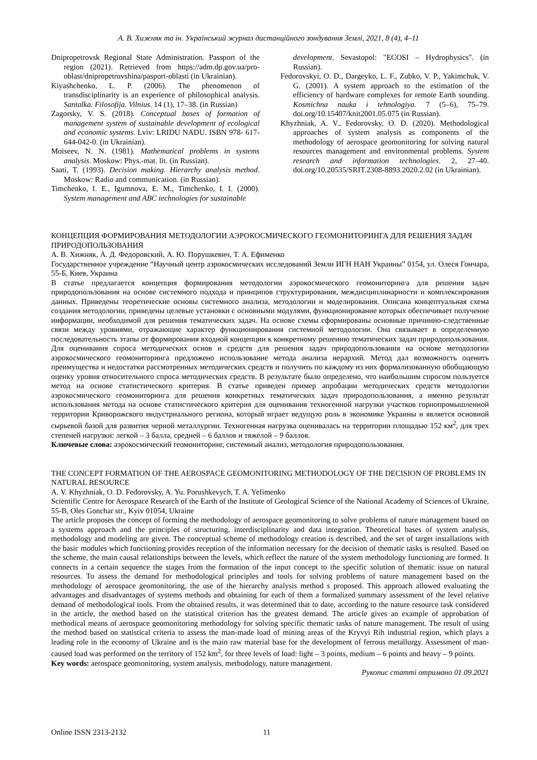А. В. Хижняк та ін. Український журнал дистанційного зондування Землі, 2021, 8 (4), 4–11
Dnipropetrovsk Regional State Administration. Passport of the region (2021). Retrieved from https://adm.dp.gov.ua/pro-oblast/dnipropetrovshina/pasport-oblasti (in Ukrainian).
Kiyashchenko, L. P. (2006). The phenomenon of transdisciplinarity is an experience of philosophical analysis. Santalka. Filosofija. Vilnius. 14 (1), 17–38. (in Russian)
Zagorsky, V. S. (2018). Conceptual bases of formation of management system of sustainable development of ecological and economic systems. Lviv: LRIDU NADU. ISBN 978- 617-644-042-0. (in Ukrainian).
Moiseev, N. N. (1981). Mathematical problems in systems analysis. Moskow: Phys.-mat. lit. (in Russian).
Saati, T. (1993). Decision making. Hierarchy analysis method. Moskow: Radio and communication. (in Russian).
Timchenko, I. E., Igumnova, E. M., Timchenko, I. I. (2000). System management and ABC technologies for sustainable
development. Sevastopol: "ECOSI – Hydrophysics". (in Russian).
Fedorovskyi, O. D., Dargeyko, L. F., Zubko, V. P., Yakimchuk, V. G. (2001). A system approach to the estimation of the efficiency of hardware complexes for remote Earth sounding. Kosmichna nauka i tehnologiya. 7 (5–6), 75–79. doi.org/10.15407/knit2001.05.075 (in Russian).
Khyzhniak, A. V., Fedorovsky, O. D. (2020). Methodological approaches of system analysis as components of the methodology of aerospace geomonitoring for solving natural resources management and environmental problems. System research and information technologies. 2, 27–40. doi.org/10.20535/SRIT.2308-8893.2020.2.02 (in Ukrainian).
КОНЦЕПЦИЯ ФОРМИРОВАНИЯ МЕТОДОЛОГИИ АЭРОКОСМИЧЕСКОГО ГЕОМОНИТОРИНГА ДЛЯ РЕШЕНИЯ ЗАДАЧ ПРИРОДОПОЛЬЗОВАНИЯ
А. В. Хижняк, А. Д. Федоровский, А. Ю. Порушкевич, Т. А. Ефименко
Государственное учреждение “Научный центр аэрокосмических исследований Земли ИГН НАН Украины” 0154, ул. Олеся Гончара, 55-Б, Киев, Украина
В статье предлагается концепция формирования методологии аэрокосмического геомониторинга для решения задач природопользования на основе системного подхода и принципов структурирования, междисциплинарности и комплексирования данных. Приведены теоретические основы системного анализа, методологии и моделирования. Описана концептуальная схема создания методологии, приведены целевые установки с основными модулями, функционирование которых обеспечивает получение информации, необходимой для решения тематических задач. На основе схемы сформированы основные причинно-следственные связи между уровнями, отражающие характер функционирования системной методологии. Она связывает в определенную последовательность этапы от формирования входной концепции к конкретному решению тематических задач природопользования. Для оценивания спроса методических основ и средств для решения задач природопользования на основе методологии аэрокосмического геомониторинга предложено использование метода анализа иерархий. Метод дал возможность оценить преимущества и недостатки рассмотренных методических средств и получить по каждому из них формализованную обобщающую оценку уровня относительного спроса методических средств. В результате было определено, что наибольшим спросом пользуется метод на основе статистического критерия. В статье приведен пример апробации методических средств методологии аэрокосмического геомониторинга для решения конкретных тематических задач природопользования, а именно результат использования метода на основе статистического критерия для оценивания техногенной нагрузки участков горнопромышленной территории Криворожского индустриального региона, который играет ведущую роль в экономике Украины и является основной сырьевой базой для развития черной металлургии. Техногенная нагрузка оценивалась на территории площадью 152 км<sup>2</sup>, для трех степеней нагрузки: легкой – 3 балла, средней – 6 баллов и тяжелой – 9 баллов.
Ключевые слова: аэрокосмический геомониторинг, системный анализ, методология природопользования.
THE CONCEPT FORMATION OF THE AEROSPACE GEOMONITORING METHODOLOGY OF THE DECISION OF PROBLEMS IN NATURAL RESOURCE
A. V. Khyzhniak, O. D. Fedorovsky, A. Yu. Porushkevych, T. A. Yefimenko
Scientific Centre for Aerospace Research of the Earth of the Institute of Geological Science of the National Academy of Sciences of Ukraine, 55-B, Oles Gonchar str., Kyiv 01054, Ukraine
The article proposes the concept of forming the methodology of aerospace geomonitoring to solve problems of nature management based on a systems approach and the principles of structuring, interdisciplinarity and data integration. Theoretical bases of system analysis, methodology and modeling are given. The conceptual scheme of methodology creation is described, and the set of target installations with the basic modules which functioning provides reception of the information necessary for the decision of thematic tasks is resulted. Based on the scheme, the main causal relationships between the levels, which reflect the nature of the system methodology functioning are formed. It connects in a certain sequence the stages from the formation of the input concept to the specific solution of thematic issue on natural resources. To assess the demand for methodological principles and tools for solving problems of nature management based on the methodology of aerospace geomonitoring, the use of the hierarchy analysis method s proposed. This approach allowed evaluating the advantages and disadvantages of systems methods and obtaining for each of them a formalized summary assessment of the level relative demand of methodological tools. From the obtained results, it was determined that to date, according to the nature resource task considered in the article, the method based on the statistical criterion has the greatest demand. The article gives an example of approbation of methodical means of aerospace geomonitoring methodology for solving specific thematic tasks of nature management. The result of using the method based on statistical criteria to assess the man-made load of mining areas of the Kryvyi Rih industrial region, which plays a leading role in the economy of Ukraine and is the main raw material base for the development of ferrous metallurgy. Assessment of man-caused load was performed on the territory of 152 km<sup>2</sup>, for three levels of load: light – 3 points, medium – 6 points and heavy – 9 points.
Key words: aerospace geomonitoring, system analysis, methodology, nature management.
Рукопис статті отримано 01.09.2021
Online ISSN 2313-2132 11